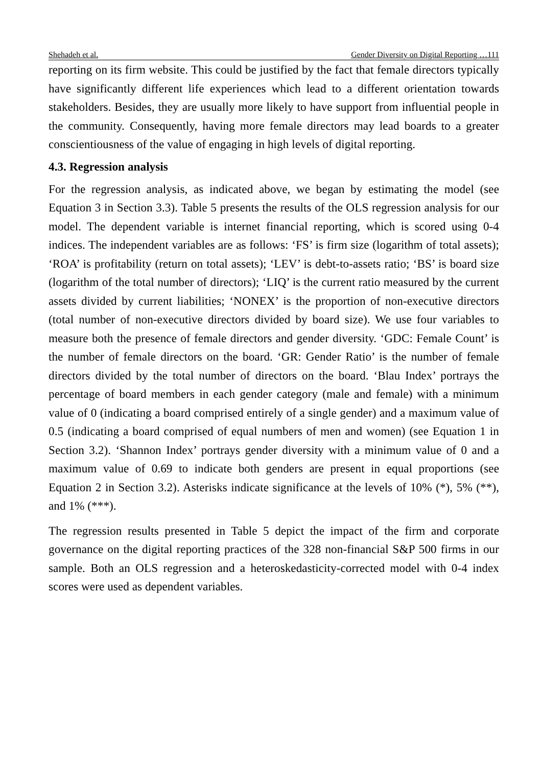Shehadeh et al. Gender Diversity on Digital Reporting …111
reporting on its firm website. This could be justified by the fact that female directors typically have significantly different life experiences which lead to a different orientation towards stakeholders. Besides, they are usually more likely to have support from influential people in the community. Consequently, having more female directors may lead boards to a greater conscientiousness of the value of engaging in high levels of digital reporting.
4.3. Regression analysis
For the regression analysis, as indicated above, we began by estimating the model (see Equation 3 in Section 3.3). Table 5 presents the results of the OLS regression analysis for our model. The dependent variable is internet financial reporting, which is scored using 0-4 indices. The independent variables are as follows: ‘FS’ is firm size (logarithm of total assets); ‘ROA’ is profitability (return on total assets); ‘LEV’ is debt-to-assets ratio; ‘BS’ is board size (logarithm of the total number of directors); ‘LIQ’ is the current ratio measured by the current assets divided by current liabilities; ‘NONEX’ is the proportion of non-executive directors (total number of non-executive directors divided by board size). We use four variables to measure both the presence of female directors and gender diversity. ‘GDC: Female Count’ is the number of female directors on the board. ‘GR: Gender Ratio’ is the number of female directors divided by the total number of directors on the board. ‘Blau Index’ portrays the percentage of board members in each gender category (male and female) with a minimum value of 0 (indicating a board comprised entirely of a single gender) and a maximum value of 0.5 (indicating a board comprised of equal numbers of men and women) (see Equation 1 in Section 3.2). ‘Shannon Index’ portrays gender diversity with a minimum value of 0 and a maximum value of 0.69 to indicate both genders are present in equal proportions (see Equation 2 in Section 3.2). Asterisks indicate significance at the levels of 10% (*), 5% (**), and 1% (***).
The regression results presented in Table 5 depict the impact of the firm and corporate governance on the digital reporting practices of the 328 non-financial S&P 500 firms in our sample. Both an OLS regression and a heteroskedasticity-corrected model with 0-4 index scores were used as dependent variables.